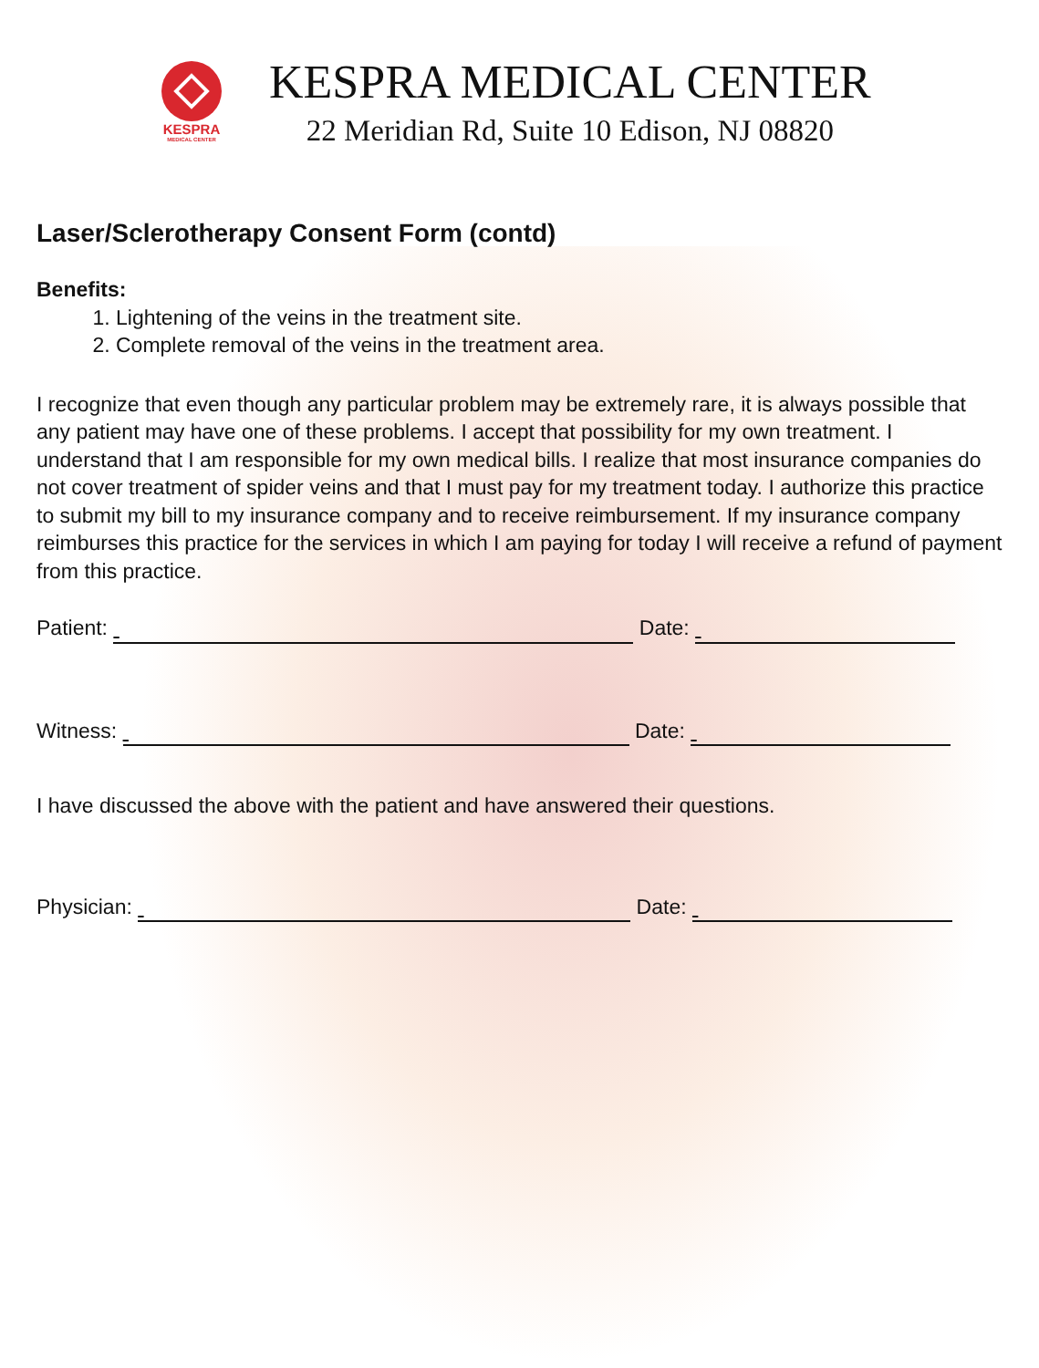KESPRA
MEDICAL CENTER
KESPRA MEDICAL CENTER
22 Meridian Rd, Suite 10 Edison, NJ 08820
Laser/Sclerotherapy Consent Form (contd)
Benefits:
1. Lightening of the veins in the treatment site.
2. Complete removal of the veins in the treatment area.
I recognize that even though any particular problem may be extremely rare, it is always possible that any patient may have one of these problems. I accept that possibility for my own treatment. I understand that I am responsible for my own medical bills. I realize that most insurance companies do not cover treatment of spider veins and that I must pay for my treatment today. I authorize this practice to submit my bill to my insurance company and to receive reimbursement. If my insurance company reimburses this practice for the services in which I am paying for today I will receive a refund of payment from this practice.
Patient: Date:
Witness: Date:
I have discussed the above with the patient and have answered their questions.
Physician: Date: